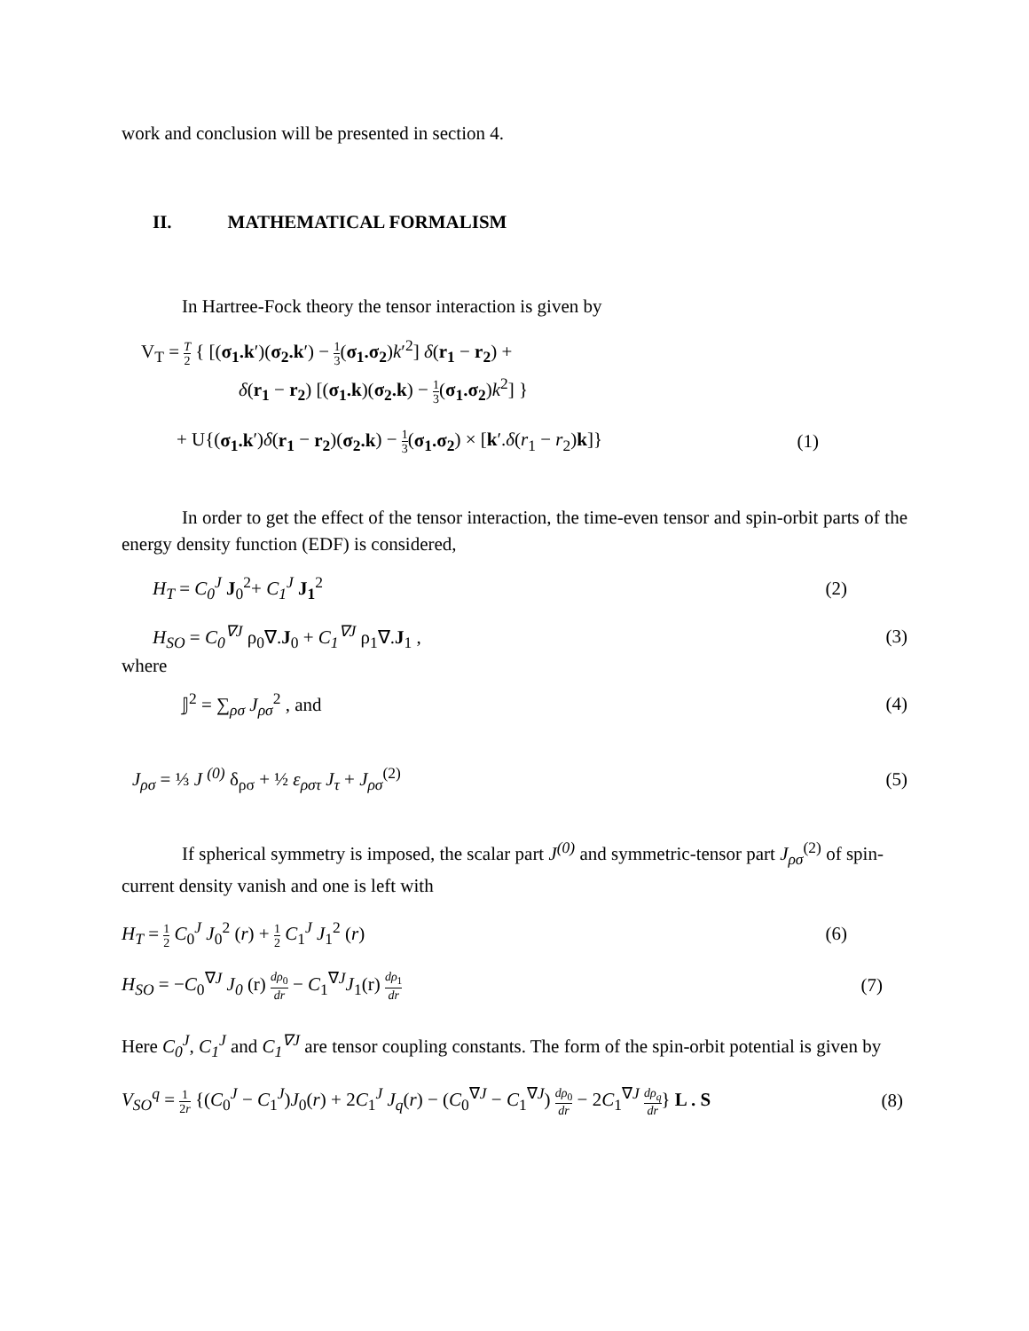work and conclusion will be presented in section 4.
II. MATHEMATICAL FORMALISM
In Hartree-Fock theory the tensor interaction is given by
V<sub>T</sub> = T 2 { [(σ<sub>1</sub>.k′)(σ<sub>2</sub>.k′) − 1 3(σ<sub>1</sub>.σ<sub>2</sub>)k′<sup>2</sup>] δ(r<sub>1</sub> − r<sub>2</sub>) +
δ(r<sub>1</sub> − r<sub>2</sub>) [(σ<sub>1</sub>.k)(σ<sub>2</sub>.k) − 1 3(σ<sub>1</sub>.σ<sub>2</sub>)k<sup>2</sup>] }
+ U{(σ<sub>1</sub>.k′)δ(r<sub>1</sub> − r<sub>2</sub>)(σ<sub>2</sub>.k) − 1 3(σ<sub>1</sub>.σ<sub>2</sub>) × [k′.δ(r<sub>1</sub> − r<sub>2</sub>)k]} (1)
In order to get the effect of the tensor interaction, the time-even tensor and spin-orbit parts of the energy density function (EDF) is considered,
H<sub>T</sub> = C<sub>0</sub><sup>J</sup> J<sub>0</sub><sup>2</sup>+ C<sub>1</sub><sup>J</sup> J<sub>1</sub><sup>2</sup> (2)
H<sub>SO</sub> = C<sub>0</sub><sup>∇J</sup> ρ<sub>0</sub>∇.J<sub>0</sub> + C<sub>1</sub><sup>∇J</sup> ρ<sub>1</sub>∇.J<sub>1</sub> , (3)
where
𝕁<sup>2</sup> = ∑<sub>ρσ</sub> J<sub>ρσ</sub><sup>2</sup> , and (4)
J<sub>ρσ</sub> = ⅓ J <sup>(0)</sup> δ<sub>ρσ</sub> + ½ ε<sub>ρστ</sub> J<sub>τ</sub> + J<sub>ρσ</sub><sup>(2)</sup> (5)
If spherical symmetry is imposed, the scalar part J<sup>(0)</sup> and symmetric-tensor part J<sub>ρσ</sub><sup>(2)</sup> of spin-current density vanish and one is left with
H<sub>T</sub> = 1 2 C<sub>0</sub><sup>J</sup> J<sub>0</sub><sup>2</sup> (r) + 1 2 C<sub>1</sub><sup>J</sup> J<sub>1</sub><sup>2</sup> (r) (6)
H<sub>SO</sub> = −C<sub>0</sub><sup>∇J</sup> J<sub>0</sub> (r) dρ<sub>0</sub> dr − C<sub>1</sub><sup>∇J</sup>J<sub>1</sub>(r) dρ<sub>1</sub> dr (7)
Here C<sub>0</sub><sup>J</sup>, C<sub>1</sub><sup>J</sup> and C<sub>1</sub><sup>∇J</sup> are tensor coupling constants. The form of the spin-orbit potential is given by
V<sub>SO</sub><sup>q</sup> = 1 2r {(C<sub>0</sub><sup>J</sup> − C<sub>1</sub><sup>J</sup>)J<sub>0</sub>(r) + 2C<sub>1</sub><sup>J</sup> J<sub>q</sub>(r) − (C<sub>0</sub><sup>∇J</sup> − C<sub>1</sub><sup>∇J</sup>) dρ<sub>0</sub> dr − 2C<sub>1</sub><sup>∇J</sup> dρ<sub>q</sub> dr} L . S (8)